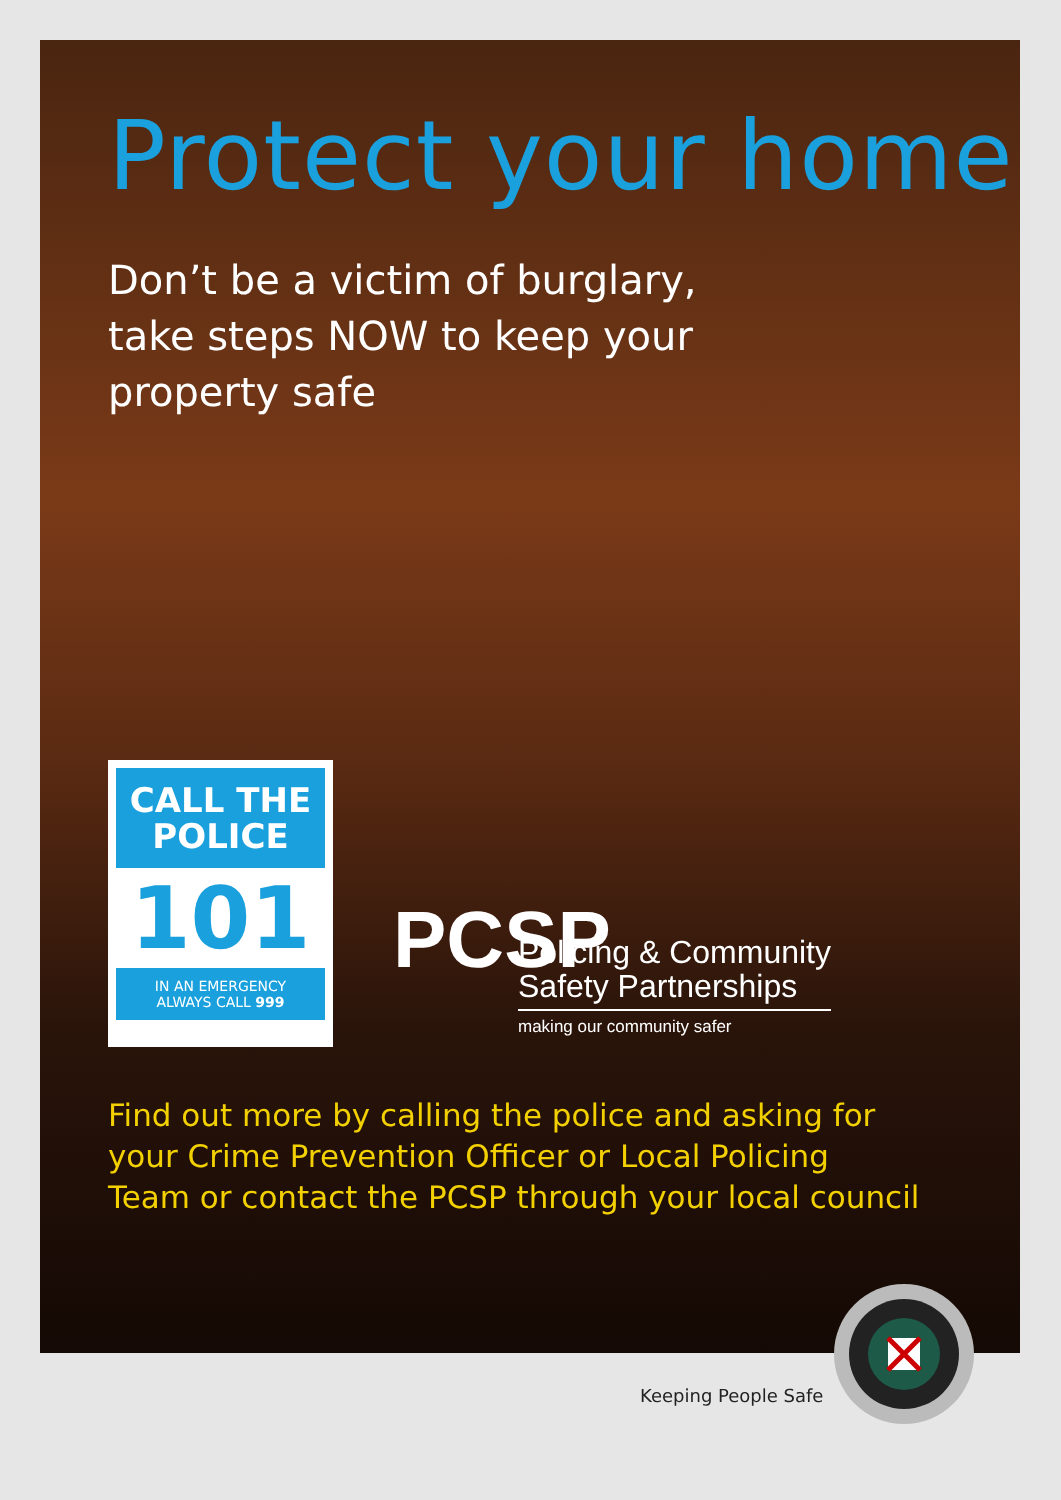Protect your home
Don’t be a victim of burglary,
take steps NOW to keep your
property safe
CALL THE
POLICE
101
IN AN EMERGENCY
ALWAYS CALL 999
PCSP
Policing & Community
Safety Partnerships
making our community safer
Find out more by calling the police and asking for
your Crime Prevention Officer or Local Policing
Team or contact the PCSP through your local council
Keeping People Safe